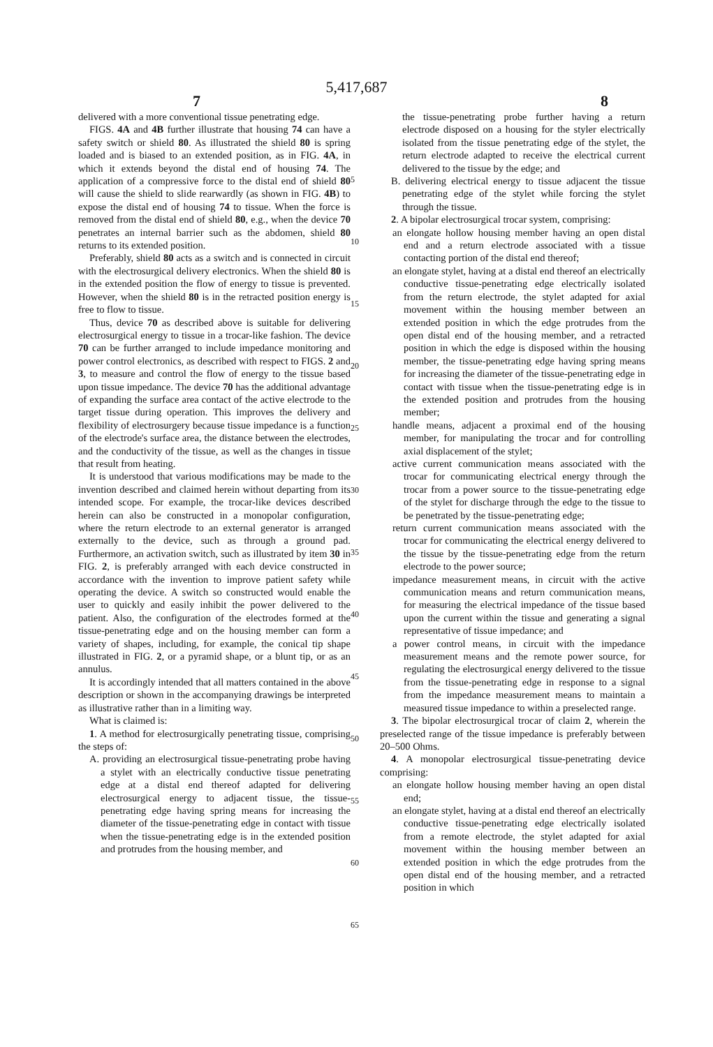5,417,687
7 8
delivered with a more conventional tissue penetrating edge.
FIGS. 4A and 4B further illustrate that housing 74 can have a safety switch or shield 80. As illustrated the shield 80 is spring loaded and is biased to an extended position, as in FIG. 4A, in which it extends beyond the distal end of housing 74. The application of a compressive force to the distal end of shield 80 will cause the shield to slide rearwardly (as shown in FIG. 4B) to expose the distal end of housing 74 to tissue. When the force is removed from the distal end of shield 80, e.g., when the device 70 penetrates an internal barrier such as the abdomen, shield 80 returns to its extended position.
Preferably, shield 80 acts as a switch and is connected in circuit with the electrosurgical delivery electronics. When the shield 80 is in the extended position the flow of energy to tissue is prevented. However, when the shield 80 is in the retracted position energy is free to flow to tissue.
Thus, device 70 as described above is suitable for delivering electrosurgical energy to tissue in a trocar-like fashion. The device 70 can be further arranged to include impedance monitoring and power control electronics, as described with respect to FIGS. 2 and 3, to measure and control the flow of energy to the tissue based upon tissue impedance. The device 70 has the additional advantage of expanding the surface area contact of the active electrode to the target tissue during operation. This improves the delivery and flexibility of electrosurgery because tissue impedance is a function of the electrode's surface area, the distance between the electrodes, and the conductivity of the tissue, as well as the changes in tissue that result from heating.
It is understood that various modifications may be made to the invention described and claimed herein without departing from its intended scope. For example, the trocar-like devices described herein can also be constructed in a monopolar configuration, where the return electrode to an external generator is arranged externally to the device, such as through a ground pad. Furthermore, an activation switch, such as illustrated by item 30 in FIG. 2, is preferably arranged with each device constructed in accordance with the invention to improve patient safety while operating the device. A switch so constructed would enable the user to quickly and easily inhibit the power delivered to the patient. Also, the configuration of the electrodes formed at the tissue-penetrating edge and on the housing member can form a variety of shapes, including, for example, the conical tip shape illustrated in FIG. 2, or a pyramid shape, or a blunt tip, or as an annulus.
It is accordingly intended that all matters contained in the above description or shown in the accompanying drawings be interpreted as illustrative rather than in a limiting way.
What is claimed is:
1. A method for electrosurgically penetrating tissue, comprising the steps of:
A. providing an electrosurgical tissue-penetrating probe having a stylet with an electrically conductive tissue penetrating edge at a distal end thereof adapted for delivering electrosurgical energy to adjacent tissue, the tissue-penetrating edge having spring means for increasing the diameter of the tissue-penetrating edge in contact with tissue when the tissue-penetrating edge is in the extended position and protrudes from the housing member, and
5
10
15
20
25
30
35
40
45
50
55
60
65
the tissue-penetrating probe further having a return electrode disposed on a housing for the styler electrically isolated from the tissue penetrating edge of the stylet, the return electrode adapted to receive the electrical current delivered to the tissue by the edge; and
B. delivering electrical energy to tissue adjacent the tissue penetrating edge of the stylet while forcing the stylet through the tissue.
2. A bipolar electrosurgical trocar system, comprising:
an elongate hollow housing member having an open distal end and a return electrode associated with a tissue contacting portion of the distal end thereof;
an elongate stylet, having at a distal end thereof an electrically conductive tissue-penetrating edge electrically isolated from the return electrode, the stylet adapted for axial movement within the housing member between an extended position in which the edge protrudes from the open distal end of the housing member, and a retracted position in which the edge is disposed within the housing member, the tissue-penetrating edge having spring means for increasing the diameter of the tissue-penetrating edge in contact with tissue when the tissue-penetrating edge is in the extended position and protrudes from the housing member;
handle means, adjacent a proximal end of the housing member, for manipulating the trocar and for controlling axial displacement of the stylet;
active current communication means associated with the trocar for communicating electrical energy through the trocar from a power source to the tissue-penetrating edge of the stylet for discharge through the edge to the tissue to be penetrated by the tissue-penetrating edge;
return current communication means associated with the trocar for communicating the electrical energy delivered to the tissue by the tissue-penetrating edge from the return electrode to the power source;
impedance measurement means, in circuit with the active communication means and return communication means, for measuring the electrical impedance of the tissue based upon the current within the tissue and generating a signal representative of tissue impedance; and
a power control means, in circuit with the impedance measurement means and the remote power source, for regulating the electrosurgical energy delivered to the tissue from the tissue-penetrating edge in response to a signal from the impedance measurement means to maintain a measured tissue impedance to within a preselected range.
3. The bipolar electrosurgical trocar of claim 2, wherein the preselected range of the tissue impedance is preferably between 20–500 Ohms.
4. A monopolar electrosurgical tissue-penetrating device comprising:
an elongate hollow housing member having an open distal end;
an elongate stylet, having at a distal end thereof an electrically conductive tissue-penetrating edge electrically isolated from a remote electrode, the stylet adapted for axial movement within the housing member between an extended position in which the edge protrudes from the open distal end of the housing member, and a retracted position in which